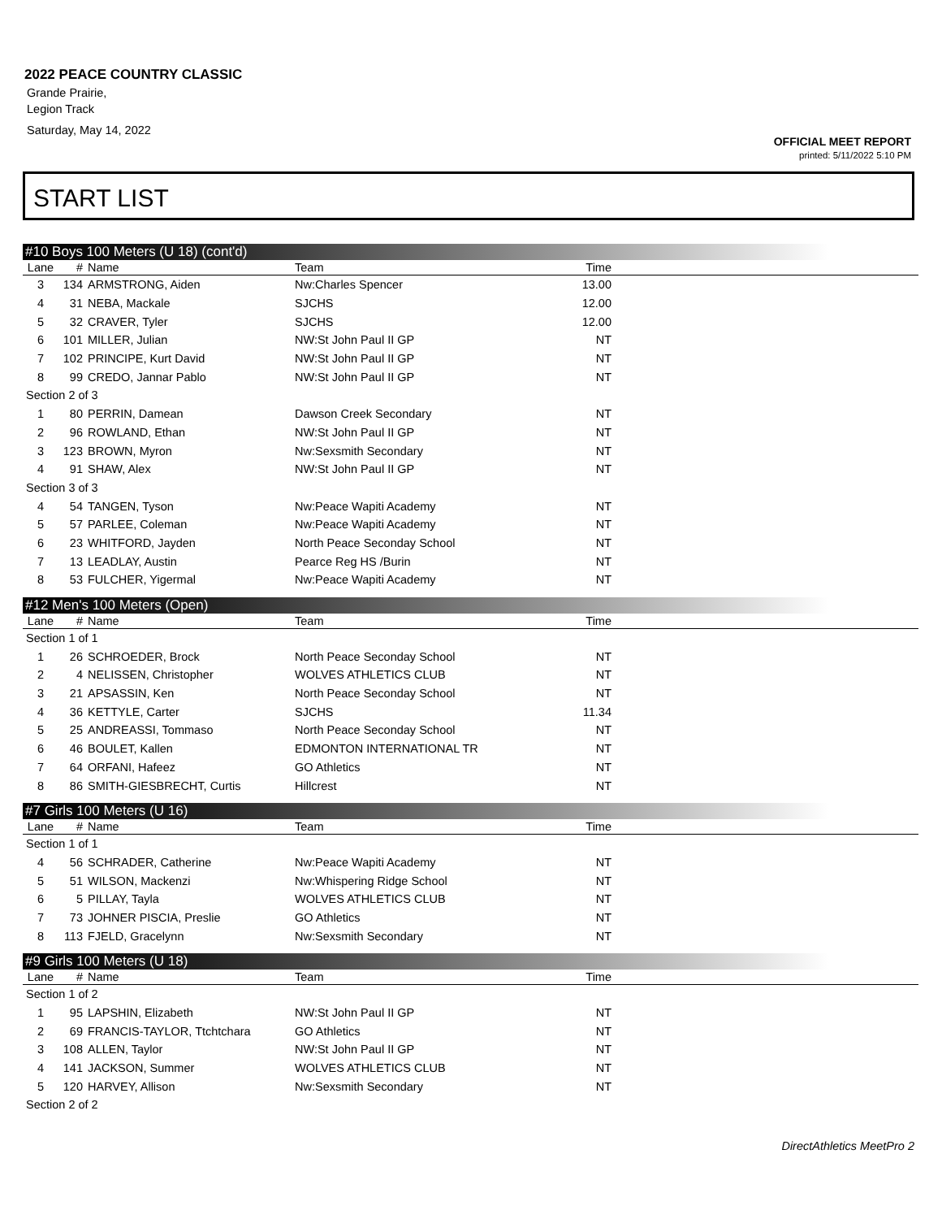2022 PEACE COUNTRY CLASSIC
Grande Prairie,
Legion Track
Saturday, May 14, 2022
OFFICIAL MEET REPORT
printed: 5/11/2022 5:10 PM
START LIST
#10 Boys 100 Meters (U 18) (cont'd)
| Lane | # | Name | Team | Time | |
| --- | --- | --- | --- | --- | --- |
| 3 | 134 | ARMSTRONG, Aiden | Nw:Charles Spencer | 13.00 | |
| 4 | 31 | NEBA, Mackale | SJCHS | 12.00 | |
| 5 | 32 | CRAVER, Tyler | SJCHS | 12.00 | |
| 6 | 101 | MILLER, Julian | NW:St John Paul II GP | NT | |
| 7 | 102 | PRINCIPE, Kurt David | NW:St John Paul II GP | NT | |
| 8 | 99 | CREDO, Jannar Pablo | NW:St John Paul II GP | NT | |
| Section 2 of 3 | | | | | |
| 1 | 80 | PERRIN, Damean | Dawson Creek Secondary | NT | |
| 2 | 96 | ROWLAND, Ethan | NW:St John Paul II GP | NT | |
| 3 | 123 | BROWN, Myron | Nw:Sexsmith Secondary | NT | |
| 4 | 91 | SHAW, Alex | NW:St John Paul II GP | NT | |
| Section 3 of 3 | | | | | |
| 4 | 54 | TANGEN, Tyson | Nw:Peace Wapiti Academy | NT | |
| 5 | 57 | PARLEE, Coleman | Nw:Peace Wapiti Academy | NT | |
| 6 | 23 | WHITFORD, Jayden | North Peace Seconday School | NT | |
| 7 | 13 | LEADLAY, Austin | Pearce Reg HS /Burin | NT | |
| 8 | 53 | FULCHER, Yigermal | Nw:Peace Wapiti Academy | NT | |
#12 Men's 100 Meters (Open)
| Lane | # | Name | Team | Time | |
| --- | --- | --- | --- | --- | --- |
| Section 1 of 1 | | | | | |
| 1 | 26 | SCHROEDER, Brock | North Peace Seconday School | NT | |
| 2 | 4 | NELISSEN, Christopher | WOLVES ATHLETICS CLUB | NT | |
| 3 | 21 | APSASSIN, Ken | North Peace Seconday School | NT | |
| 4 | 36 | KETTYLE, Carter | SJCHS | 11.34 | |
| 5 | 25 | ANDREASSI, Tommaso | North Peace Seconday School | NT | |
| 6 | 46 | BOULET, Kallen | EDMONTON INTERNATIONAL TR | NT | |
| 7 | 64 | ORFANI, Hafeez | GO Athletics | NT | |
| 8 | 86 | SMITH-GIESBRECHT, Curtis | Hillcrest | NT | |
#7 Girls 100 Meters (U 16)
| Lane | # | Name | Team | Time | |
| --- | --- | --- | --- | --- | --- |
| Section 1 of 1 | | | | | |
| 4 | 56 | SCHRADER, Catherine | Nw:Peace Wapiti Academy | NT | |
| 5 | 51 | WILSON, Mackenzi | Nw:Whispering Ridge School | NT | |
| 6 | 5 | PILLAY, Tayla | WOLVES ATHLETICS CLUB | NT | |
| 7 | 73 | JOHNER PISCIA, Preslie | GO Athletics | NT | |
| 8 | 113 | FJELD, Gracelynn | Nw:Sexsmith Secondary | NT | |
#9 Girls 100 Meters (U 18)
| Lane | # | Name | Team | Time | |
| --- | --- | --- | --- | --- | --- |
| Section 1 of 2 | | | | | |
| 1 | 95 | LAPSHIN, Elizabeth | NW:St John Paul II GP | NT | |
| 2 | 69 | FRANCIS-TAYLOR, Ttchtchara | GO Athletics | NT | |
| 3 | 108 | ALLEN, Taylor | NW:St John Paul II GP | NT | |
| 4 | 141 | JACKSON, Summer | WOLVES ATHLETICS CLUB | NT | |
| 5 | 120 | HARVEY, Allison | Nw:Sexsmith Secondary | NT | |
| Section 2 of 2 | | | | | |
DirectAthletics MeetPro 2